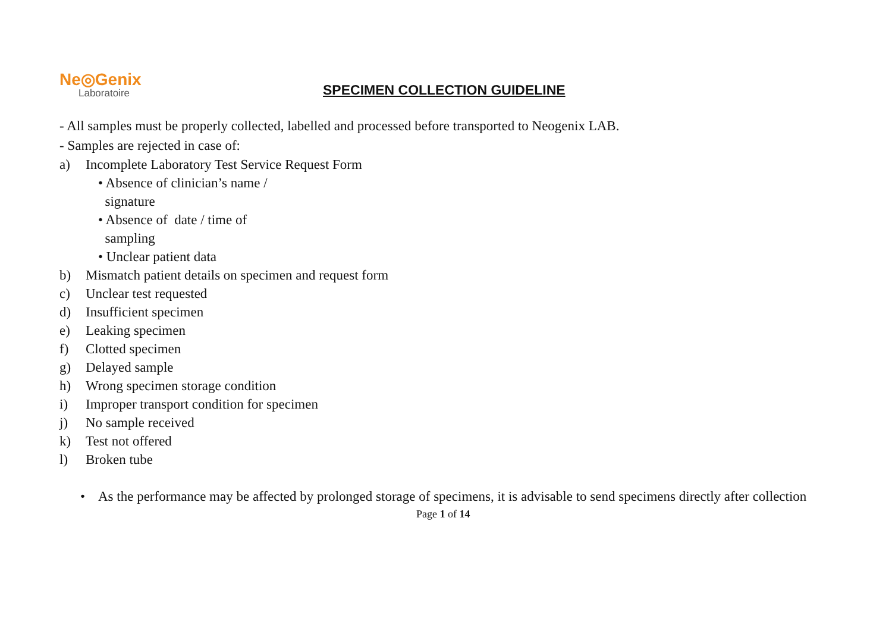Ne◎Genix
Laboratoire
SPECIMEN COLLECTION GUIDELINE
- All samples must be properly collected, labelled and processed before transported to Neogenix LAB.
- Samples are rejected in case of:
a) Incomplete Laboratory Test Service Request Form
• Absence of clinician’s name /
signature
• Absence of date / time of
sampling
• Unclear patient data
b) Mismatch patient details on specimen and request form
c) Unclear test requested
d) Insufficient specimen
e) Leaking specimen
f) Clotted specimen
g) Delayed sample
h) Wrong specimen storage condition
i) Improper transport condition for specimen
j) No sample received
k) Test not offered
l) Broken tube
• As the performance may be affected by prolonged storage of specimens, it is advisable to send specimens directly after collection
Page 1 of 14